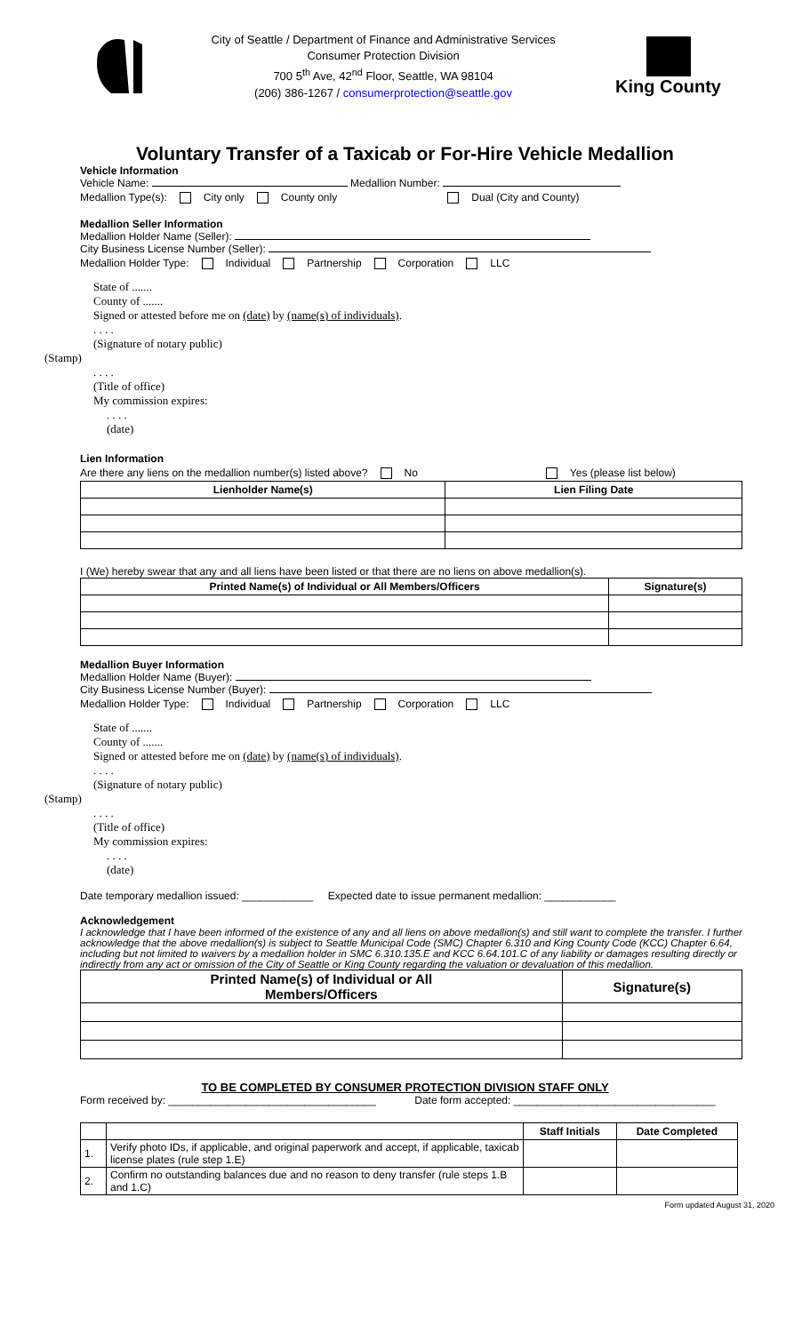City of Seattle / Department of Finance and Administrative Services
Consumer Protection Division
700 5<sup>th</sup> Ave, 42<sup>nd</sup> Floor, Seattle, WA 98104
(206) 386-1267 / consumerprotection@seattle.gov
King County
Voluntary Transfer of a Taxicab or For-Hire Vehicle Medallion
Vehicle Information
Vehicle Name: Medallion Number:
Medallion Type(s): City only County only Dual (City and County)
Medallion Seller Information
Medallion Holder Name (Seller):
City Business License Number (Seller):
Medallion Holder Type: Individual Partnership Corporation LLC
State of .......
County of .......
Signed or attested before me on (date) by (name(s) of individuals).
. . . .
(Signature of notary public)
(Stamp)
. . . .
(Title of office)
My commission expires:
. . . .
(date)
Lien Information
Are there any liens on the medallion number(s) listed above? No Yes (please list below)
| Lienholder Name(s) | Lien Filing Date |
| --- | --- |
I (We) hereby swear that any and all liens have been listed or that there are no liens on above medallion(s).
| Printed Name(s) of Individual or All Members/Officers | Signature(s) |
| --- | --- |
Medallion Buyer Information
Medallion Holder Name (Buyer):
City Business License Number (Buyer):
Medallion Holder Type: Individual Partnership Corporation LLC
State of .......
County of .......
Signed or attested before me on (date) by (name(s) of individuals).
. . . .
(Signature of notary public)
(Stamp)
. . . .
(Title of office)
My commission expires:
. . . .
(date)
Date temporary medallion issued: ____________ Expected date to issue permanent medallion: ____________
Acknowledgement
I acknowledge that I have been informed of the existence of any and all liens on above medallion(s) and still want to complete the transfer. I further acknowledge that the above medallion(s) is subject to Seattle Municipal Code (SMC) Chapter 6.310 and King County Code (KCC) Chapter 6.64, including but not limited to waivers by a medallion holder in SMC 6.310.135.E and KCC 6.64.101.C of any liability or damages resulting directly or indirectly from any act or omission of the City of Seattle or King County regarding the valuation or devaluation of this medallion.
| Printed Name(s) of Individual or All Members/Officers | Signature(s) |
| --- | --- |
TO BE COMPLETED BY CONSUMER PROTECTION DIVISION STAFF ONLY
Form received by: ___________________________________ Date form accepted: __________________________________
| | | Staff Initials | Date Completed |
| --- | --- | --- | --- |
| 1. | Verify photo IDs, if applicable, and original paperwork and accept, if applicable, taxicab license plates (rule step 1.E) | | |
| 2. | Confirm no outstanding balances due and no reason to deny transfer (rule steps 1.B and 1.C) | | |
Form updated August 31, 2020